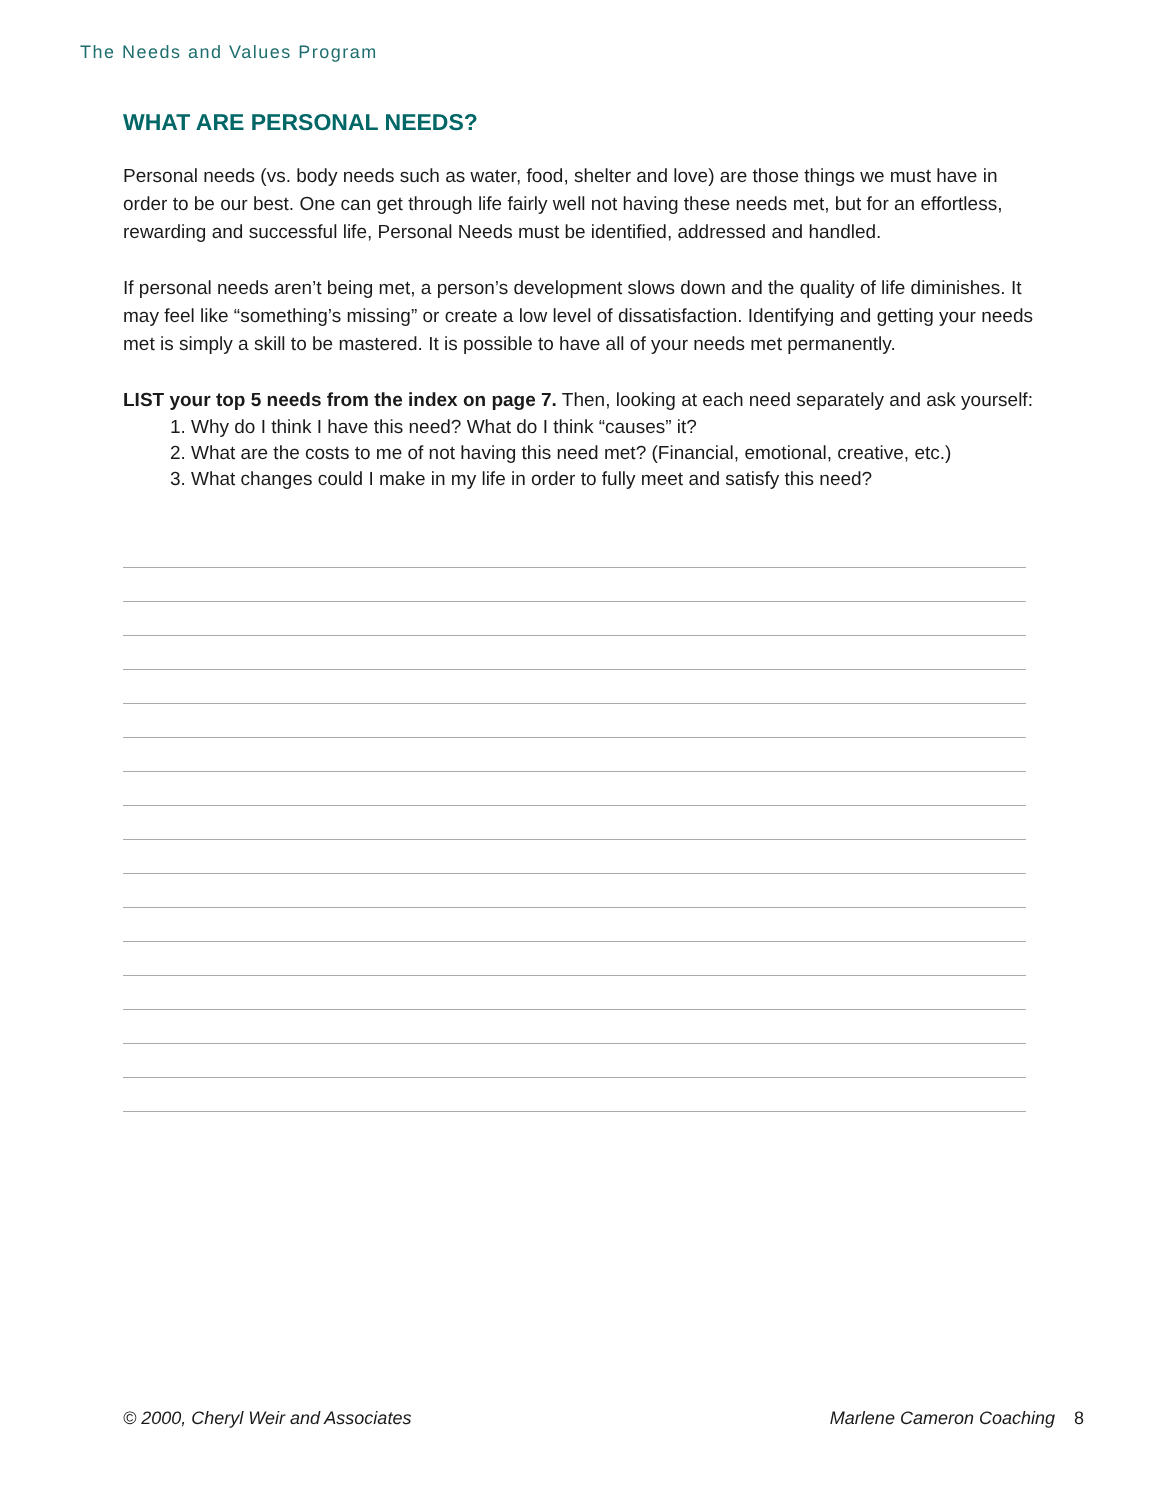The Needs and Values Program
WHAT ARE PERSONAL NEEDS?
Personal needs (vs. body needs such as water, food, shelter and love) are those things we must have in order to be our best. One can get through life fairly well not having these needs met, but for an effortless, rewarding and successful life, Personal Needs must be identified, addressed and handled.
If personal needs aren’t being met, a person’s development slows down and the quality of life diminishes. It may feel like “something’s missing” or create a low level of dissatisfaction. Identifying and getting your needs met is simply a skill to be mastered. It is possible to have all of your needs met permanently.
LIST your top 5 needs from the index on page 7. Then, looking at each need separately and ask yourself:
1. Why do I think I have this need? What do I think “causes” it?
2. What are the costs to me of not having this need met? (Financial, emotional, creative, etc.)
3. What changes could I make in my life in order to fully meet and satisfy this need?
© 2000, Cheryl Weir and Associates Marlene Cameron Coaching 8